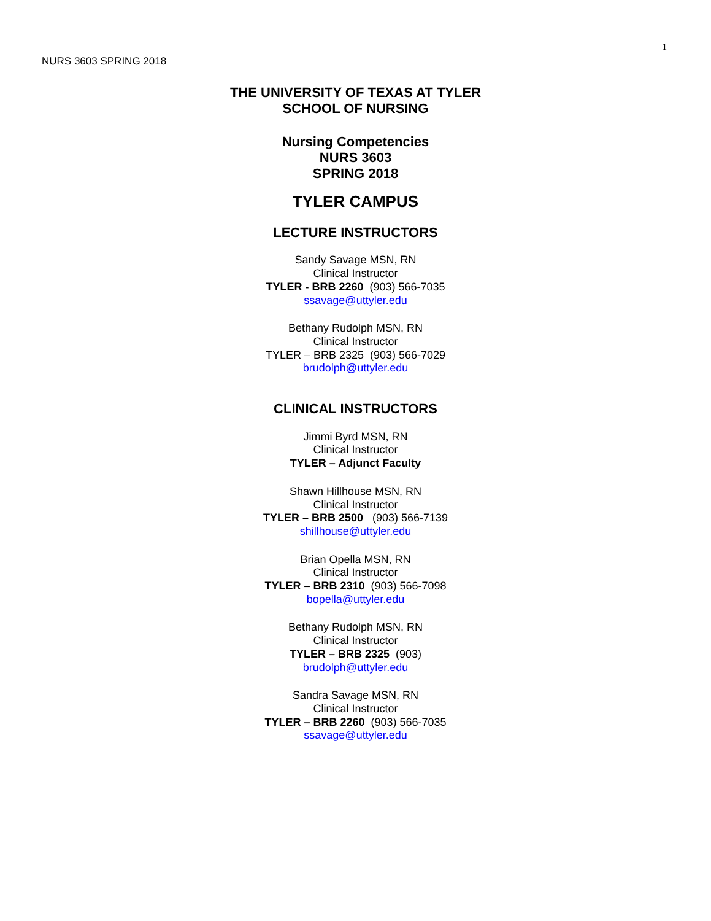1
NURS 3603 SPRING 2018
THE UNIVERSITY OF TEXAS AT TYLER
SCHOOL OF NURSING
Nursing Competencies
NURS 3603
SPRING 2018
TYLER CAMPUS
LECTURE INSTRUCTORS
Sandy Savage MSN, RN
Clinical Instructor
TYLER - BRB 2260 (903) 566-7035
ssavage@uttyler.edu
Bethany Rudolph MSN, RN
Clinical Instructor
TYLER – BRB 2325 (903) 566-7029
brudolph@uttyler.edu
CLINICAL INSTRUCTORS
Jimmi Byrd MSN, RN
Clinical Instructor
TYLER – Adjunct Faculty
Shawn Hillhouse MSN, RN
Clinical Instructor
TYLER – BRB 2500 (903) 566-7139
shillhouse@uttyler.edu
Brian Opella MSN, RN
Clinical Instructor
TYLER – BRB 2310 (903) 566-7098
bopella@uttyler.edu
Bethany Rudolph MSN, RN
Clinical Instructor
TYLER – BRB 2325 (903)
brudolph@uttyler.edu
Sandra Savage MSN, RN
Clinical Instructor
TYLER – BRB 2260 (903) 566-7035
ssavage@uttyler.edu